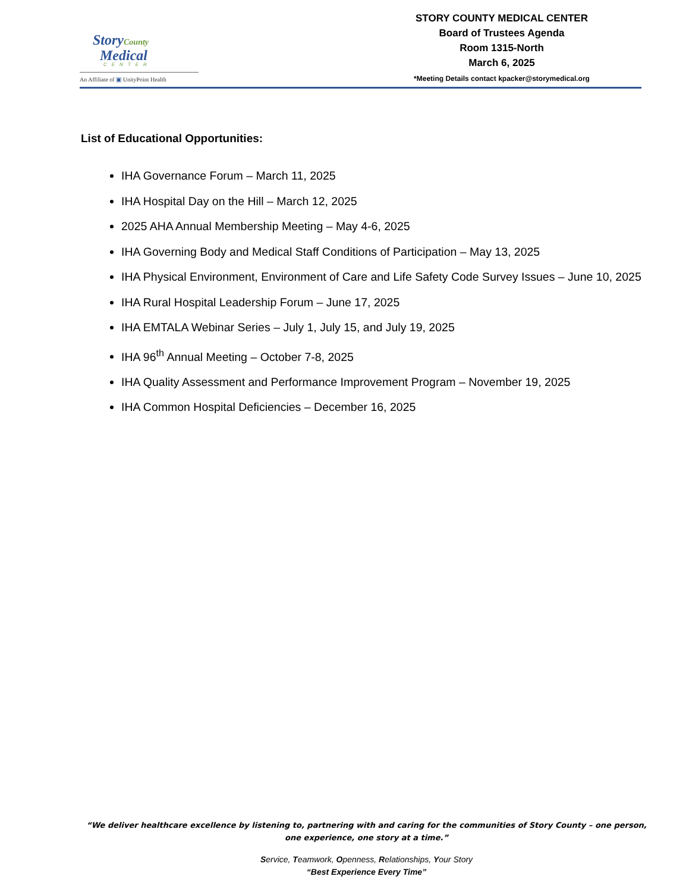StoryCounty
Medical
CENTER
An Affiliate of ▣ UnityPoint Health
STORY COUNTY MEDICAL CENTER
Board of Trustees Agenda
Room 1315-North
March 6, 2025
*Meeting Details contact kpacker@storymedical.org
List of Educational Opportunities:
IHA Governance Forum – March 11, 2025
IHA Hospital Day on the Hill – March 12, 2025
2025 AHA Annual Membership Meeting – May 4-6, 2025
IHA Governing Body and Medical Staff Conditions of Participation – May 13, 2025
IHA Physical Environment, Environment of Care and Life Safety Code Survey Issues – June 10, 2025
IHA Rural Hospital Leadership Forum – June 17, 2025
IHA EMTALA Webinar Series – July 1, July 15, and July 19, 2025
IHA 96<sup>th</sup> Annual Meeting – October 7-8, 2025
IHA Quality Assessment and Performance Improvement Program – November 19, 2025
IHA Common Hospital Deficiencies – December 16, 2025
“We deliver healthcare excellence by listening to, partnering with and caring for the communities of Story County – one person, one experience, one story at a time.”
Service, Teamwork, Openness, Relationships, Your Story
“Best Experience Every Time”